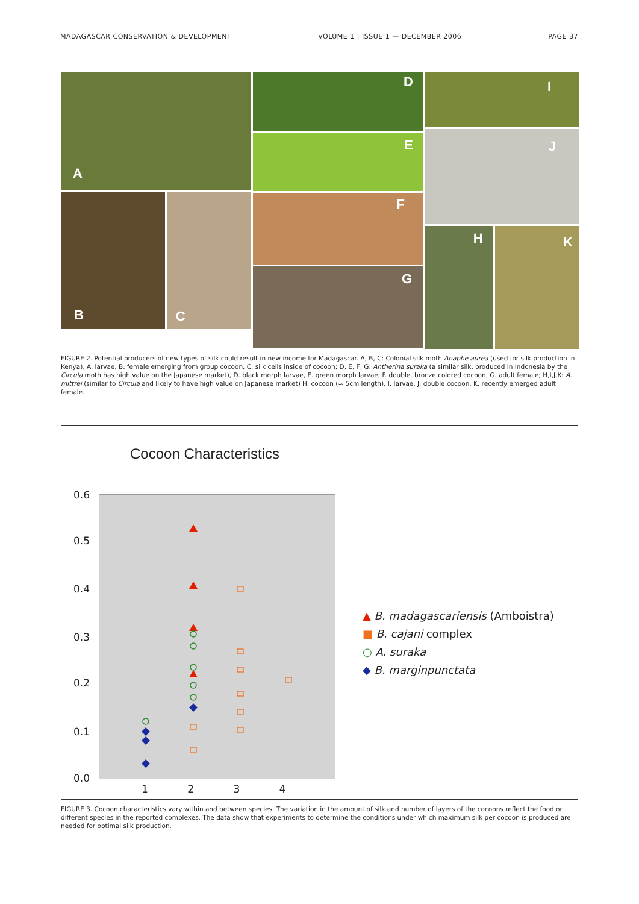MADAGASCAR CONSERVATION & DEVELOPMENT VOLUME 1 | ISSUE 1 — DECEMBER 2006 PAGE 37
A
B
C
D
E
F
G
I
J
H
K
FIGURE 2. Potential producers of new types of silk could result in new income for Madagascar. A, B, C: Colonial silk moth Anaphe aurea (used for silk production in Kenya), A. larvae, B. female emerging from group cocoon, C. silk cells inside of cocoon; D, E, F, G: Antherina suraka (a similar silk, produced in Indonesia by the Circula moth has high value on the Japanese market), D. black morph larvae, E. green morph larvae, F. double, bronze colored cocoon, G. adult female; H,I,J,K: A. mittrei (similar to Circula and likely to have high value on Japanese market) H. cocoon (≈ 5cm length), I. larvae, J. double cocoon, K. recently emerged adult female.
Cocoon Characteristics
0.6
0.5
0.4
0.3
0.2
0.1
0.0
1 2 3 4
▲ B. madagascariensis (Amboistra)
■ B. cajani complex
○ A. suraka
◆ B. marginpunctata
FIGURE 3. Cocoon characteristics vary within and between species. The variation in the amount of silk and number of layers of the cocoons reflect the food or different species in the reported complexes. The data show that experiments to determine the conditions under which maximum silk per cocoon is produced are needed for optimal silk production.